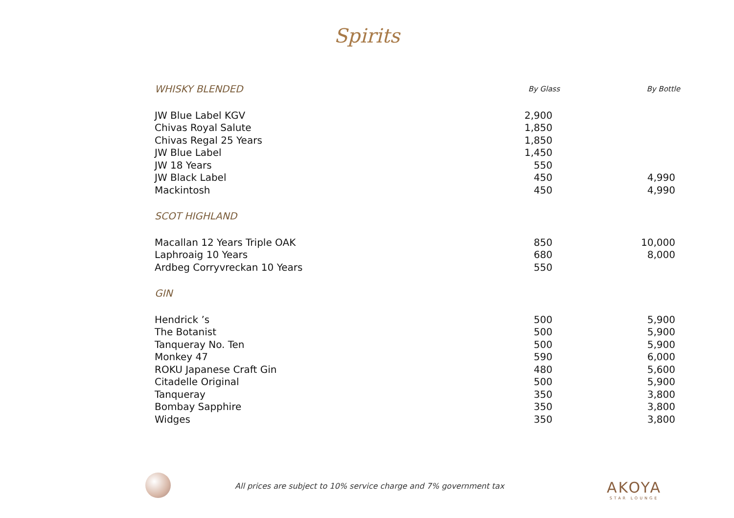Spirits
| WHISKY BLENDED | By Glass | By Bottle |
| --- | --- | --- |
| JW Blue Label KGV | 2,900 | |
| Chivas Royal Salute | 1,850 | |
| Chivas Regal 25 Years | 1,850 | |
| JW Blue Label | 1,450 | |
| JW 18 Years | 550 | |
| JW Black Label | 450 | 4,990 |
| Mackintosh | 450 | 4,990 |
| SCOT HIGHLAND | | |
| Macallan 12 Years Triple OAK | 850 | 10,000 |
| Laphroaig 10 Years | 680 | 8,000 |
| Ardbeg Corryvreckan 10 Years | 550 | |
| GIN | | |
| Hendrick ’s | 500 | 5,900 |
| The Botanist | 500 | 5,900 |
| Tanqueray No. Ten | 500 | 5,900 |
| Monkey 47 | 590 | 6,000 |
| ROKU Japanese Craft Gin | 480 | 5,600 |
| Citadelle Original | 500 | 5,900 |
| Tanqueray | 350 | 3,800 |
| Bombay Sapphire | 350 | 3,800 |
| Widges | 350 | 3,800 |
All prices are subject to 10% service charge and 7% government tax
AKOYA
STAR LOUNGE